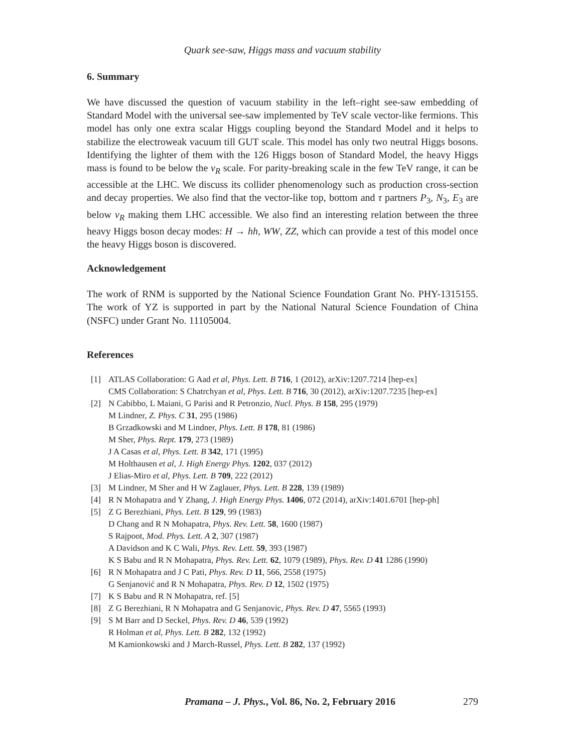Quark see-saw, Higgs mass and vacuum stability
6. Summary
We have discussed the question of vacuum stability in the left–right see-saw embedding of Standard Model with the universal see-saw implemented by TeV scale vector-like fermions. This model has only one extra scalar Higgs coupling beyond the Standard Model and it helps to stabilize the electroweak vacuum till GUT scale. This model has only two neutral Higgs bosons. Identifying the lighter of them with the 126 Higgs boson of Standard Model, the heavy Higgs mass is found to be below the v<sub>R</sub> scale. For parity-breaking scale in the few TeV range, it can be accessible at the LHC. We discuss its collider phenomenology such as production cross-section and decay properties. We also find that the vector-like top, bottom and τ partners P<sub>3</sub>, N<sub>3</sub>, E<sub>3</sub> are below v<sub>R</sub> making them LHC accessible. We also find an interesting relation between the three heavy Higgs boson decay modes: H → hh, WW, ZZ, which can provide a test of this model once the heavy Higgs boson is discovered.
Acknowledgement
The work of RNM is supported by the National Science Foundation Grant No. PHY-1315155. The work of YZ is supported in part by the National Natural Science Foundation of China (NSFC) under Grant No. 11105004.
References
[1] ATLAS Collaboration: G Aad et al, Phys. Lett. B 716, 1 (2012), arXiv:1207.7214 [hep-ex]
CMS Collaboration: S Chatrchyan et al, Phys. Lett. B 716, 30 (2012), arXiv:1207.7235 [hep-ex]
[2] N Cabibbo, L Maiani, G Parisi and R Petronzio, Nucl. Phys. B 158, 295 (1979)
M Lindner, Z. Phys. C 31, 295 (1986)
B Grzadkowski and M Lindner, Phys. Lett. B 178, 81 (1986)
M Sher, Phys. Rept. 179, 273 (1989)
J A Casas et al, Phys. Lett. B 342, 171 (1995)
M Holthausen et al, J. High Energy Phys. 1202, 037 (2012)
J Elias-Miro et al, Phys. Lett. B 709, 222 (2012)
[3] M Lindner, M Sher and H W Zaglauer, Phys. Lett. B 228, 139 (1989)
[4] R N Mohapatra and Y Zhang, J. High Energy Phys. 1406, 072 (2014), arXiv:1401.6701 [hep-ph]
[5] Z G Berezhiani, Phys. Lett. B 129, 99 (1983)
D Chang and R N Mohapatra, Phys. Rev. Lett. 58, 1600 (1987)
S Rajpoot, Mod. Phys. Lett. A 2, 307 (1987)
A Davidson and K C Wali, Phys. Rev. Lett. 59, 393 (1987)
K S Babu and R N Mohapatra, Phys. Rev. Lett. 62, 1079 (1989), Phys. Rev. D 41 1286 (1990)
[6] R N Mohapatra and J C Pati, Phys. Rev. D 11, 566, 2558 (1975)
G Senjanović and R N Mohapatra, Phys. Rev. D 12, 1502 (1975)
[7] K S Babu and R N Mohapatra, ref. [5]
[8] Z G Berezhiani, R N Mohapatra and G Senjanovic, Phys. Rev. D 47, 5565 (1993)
[9] S M Barr and D Seckel, Phys. Rev. D 46, 539 (1992)
R Holman et al, Phys. Lett. B 282, 132 (1992)
M Kamionkowski and J March-Russel, Phys. Lett. B 282, 137 (1992)
Pramana – J. Phys., Vol. 86, No. 2, February 2016
279